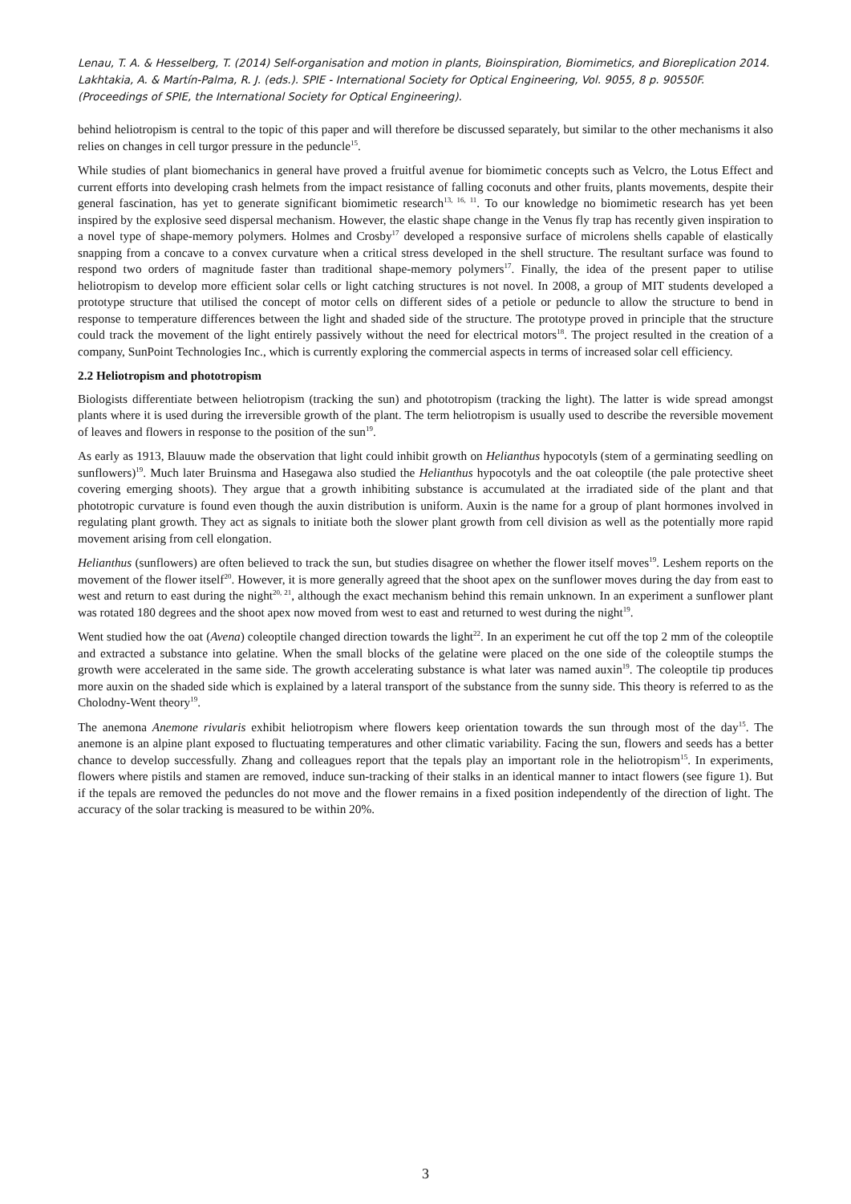Lenau, T. A. & Hesselberg, T. (2014) Self-organisation and motion in plants, Bioinspiration, Biomimetics, and Bioreplication 2014. Lakhtakia, A. & Martín-Palma, R. J. (eds.). SPIE - International Society for Optical Engineering, Vol. 9055, 8 p. 90550F. (Proceedings of SPIE, the International Society for Optical Engineering).
behind heliotropism is central to the topic of this paper and will therefore be discussed separately, but similar to the other mechanisms it also relies on changes in cell turgor pressure in the peduncle<sup>15</sup>.
While studies of plant biomechanics in general have proved a fruitful avenue for biomimetic concepts such as Velcro, the Lotus Effect and current efforts into developing crash helmets from the impact resistance of falling coconuts and other fruits, plants movements, despite their general fascination, has yet to generate significant biomimetic research<sup>13, 16, 11</sup>. To our knowledge no biomimetic research has yet been inspired by the explosive seed dispersal mechanism. However, the elastic shape change in the Venus fly trap has recently given inspiration to a novel type of shape-memory polymers. Holmes and Crosby<sup>17</sup> developed a responsive surface of microlens shells capable of elastically snapping from a concave to a convex curvature when a critical stress developed in the shell structure. The resultant surface was found to respond two orders of magnitude faster than traditional shape-memory polymers<sup>17</sup>. Finally, the idea of the present paper to utilise heliotropism to develop more efficient solar cells or light catching structures is not novel. In 2008, a group of MIT students developed a prototype structure that utilised the concept of motor cells on different sides of a petiole or peduncle to allow the structure to bend in response to temperature differences between the light and shaded side of the structure. The prototype proved in principle that the structure could track the movement of the light entirely passively without the need for electrical motors<sup>18</sup>. The project resulted in the creation of a company, SunPoint Technologies Inc., which is currently exploring the commercial aspects in terms of increased solar cell efficiency.
2.2 Heliotropism and phototropism
Biologists differentiate between heliotropism (tracking the sun) and phototropism (tracking the light). The latter is wide spread amongst plants where it is used during the irreversible growth of the plant. The term heliotropism is usually used to describe the reversible movement of leaves and flowers in response to the position of the sun<sup>19</sup>.
As early as 1913, Blauuw made the observation that light could inhibit growth on Helianthus hypocotyls (stem of a germinating seedling on sunflowers)<sup>19</sup>. Much later Bruinsma and Hasegawa also studied the Helianthus hypocotyls and the oat coleoptile (the pale protective sheet covering emerging shoots). They argue that a growth inhibiting substance is accumulated at the irradiated side of the plant and that phototropic curvature is found even though the auxin distribution is uniform. Auxin is the name for a group of plant hormones involved in regulating plant growth. They act as signals to initiate both the slower plant growth from cell division as well as the potentially more rapid movement arising from cell elongation.
Helianthus (sunflowers) are often believed to track the sun, but studies disagree on whether the flower itself moves<sup>19</sup>. Leshem reports on the movement of the flower itself<sup>20</sup>. However, it is more generally agreed that the shoot apex on the sunflower moves during the day from east to west and return to east during the night<sup>20, 21</sup>, although the exact mechanism behind this remain unknown. In an experiment a sunflower plant was rotated 180 degrees and the shoot apex now moved from west to east and returned to west during the night<sup>19</sup>.
Went studied how the oat (Avena) coleoptile changed direction towards the light<sup>22</sup>. In an experiment he cut off the top 2 mm of the coleoptile and extracted a substance into gelatine. When the small blocks of the gelatine were placed on the one side of the coleoptile stumps the growth were accelerated in the same side. The growth accelerating substance is what later was named auxin<sup>19</sup>. The coleoptile tip produces more auxin on the shaded side which is explained by a lateral transport of the substance from the sunny side. This theory is referred to as the Cholodny-Went theory<sup>19</sup>.
The anemona Anemone rivularis exhibit heliotropism where flowers keep orientation towards the sun through most of the day<sup>15</sup>. The anemone is an alpine plant exposed to fluctuating temperatures and other climatic variability. Facing the sun, flowers and seeds has a better chance to develop successfully. Zhang and colleagues report that the tepals play an important role in the heliotropism<sup>15</sup>. In experiments, flowers where pistils and stamen are removed, induce sun-tracking of their stalks in an identical manner to intact flowers (see figure 1). But if the tepals are removed the peduncles do not move and the flower remains in a fixed position independently of the direction of light. The accuracy of the solar tracking is measured to be within 20%.
3